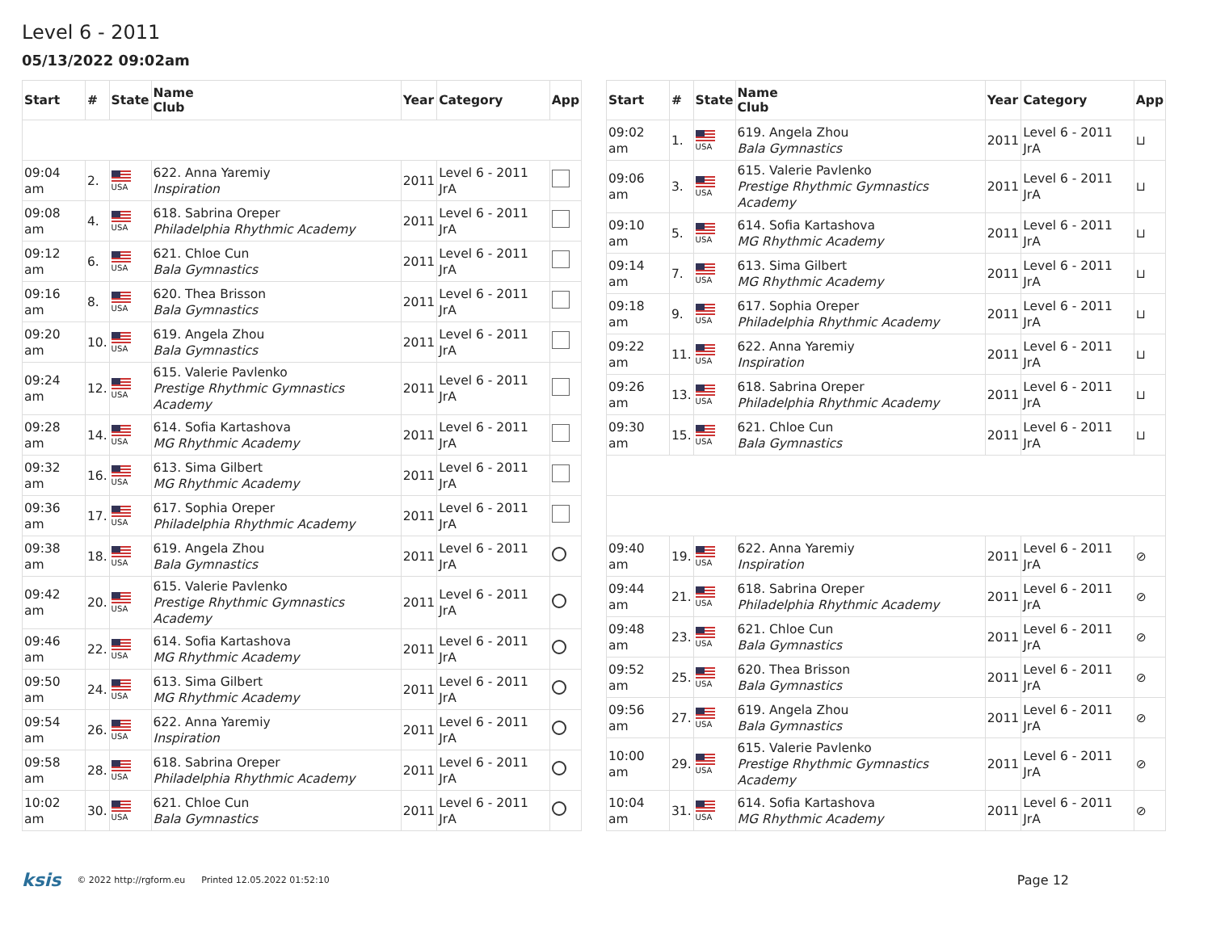Level 6 - 2011
05/13/2022 09:02am
| Start | # | State | Name Club | Year | Category | App |
| --- | --- | --- | --- | --- | --- | --- |
| 09:04 am | 2. | USA | 622. Anna Yaremiy Inspiration | 2011 | Level 6 - 2011 JrA | |
| 09:08 am | 4. | USA | 618. Sabrina Oreper Philadelphia Rhythmic Academy | 2011 | Level 6 - 2011 JrA | |
| 09:12 am | 6. | USA | 621. Chloe Cun Bala Gymnastics | 2011 | Level 6 - 2011 JrA | |
| 09:16 am | 8. | USA | 620. Thea Brisson Bala Gymnastics | 2011 | Level 6 - 2011 JrA | |
| 09:20 am | 10. | USA | 619. Angela Zhou Bala Gymnastics | 2011 | Level 6 - 2011 JrA | |
| 09:24 am | 12. | USA | 615. Valerie Pavlenko Prestige Rhythmic Gymnastics Academy | 2011 | Level 6 - 2011 JrA | |
| 09:28 am | 14. | USA | 614. Sofia Kartashova MG Rhythmic Academy | 2011 | Level 6 - 2011 JrA | |
| 09:32 am | 16. | USA | 613. Sima Gilbert MG Rhythmic Academy | 2011 | Level 6 - 2011 JrA | |
| 09:36 am | 17. | USA | 617. Sophia Oreper Philadelphia Rhythmic Academy | 2011 | Level 6 - 2011 JrA | |
| 09:38 am | 18. | USA | 619. Angela Zhou Bala Gymnastics | 2011 | Level 6 - 2011 JrA | |
| 09:42 am | 20. | USA | 615. Valerie Pavlenko Prestige Rhythmic Gymnastics Academy | 2011 | Level 6 - 2011 JrA | |
| 09:46 am | 22. | USA | 614. Sofia Kartashova MG Rhythmic Academy | 2011 | Level 6 - 2011 JrA | |
| 09:50 am | 24. | USA | 613. Sima Gilbert MG Rhythmic Academy | 2011 | Level 6 - 2011 JrA | |
| 09:54 am | 26. | USA | 622. Anna Yaremiy Inspiration | 2011 | Level 6 - 2011 JrA | |
| 09:58 am | 28. | USA | 618. Sabrina Oreper Philadelphia Rhythmic Academy | 2011 | Level 6 - 2011 JrA | |
| 10:02 am | 30. | USA | 621. Chloe Cun Bala Gymnastics | 2011 | Level 6 - 2011 JrA | |
| Start | # | State | Name Club | Year | Category | App |
| --- | --- | --- | --- | --- | --- | --- |
| 09:02 am | 1. | USA | 619. Angela Zhou Bala Gymnastics | 2011 | Level 6 - 2011 JrA | ⊔ |
| 09:06 am | 3. | USA | 615. Valerie Pavlenko Prestige Rhythmic Gymnastics Academy | 2011 | Level 6 - 2011 JrA | ⊔ |
| 09:10 am | 5. | USA | 614. Sofia Kartashova MG Rhythmic Academy | 2011 | Level 6 - 2011 JrA | ⊔ |
| 09:14 am | 7. | USA | 613. Sima Gilbert MG Rhythmic Academy | 2011 | Level 6 - 2011 JrA | ⊔ |
| 09:18 am | 9. | USA | 617. Sophia Oreper Philadelphia Rhythmic Academy | 2011 | Level 6 - 2011 JrA | ⊔ |
| 09:22 am | 11. | USA | 622. Anna Yaremiy Inspiration | 2011 | Level 6 - 2011 JrA | ⊔ |
| 09:26 am | 13. | USA | 618. Sabrina Oreper Philadelphia Rhythmic Academy | 2011 | Level 6 - 2011 JrA | ⊔ |
| 09:30 am | 15. | USA | 621. Chloe Cun Bala Gymnastics | 2011 | Level 6 - 2011 JrA | ⊔ |
| 09:40 am | 19. | USA | 622. Anna Yaremiy Inspiration | 2011 | Level 6 - 2011 JrA | ⊘ |
| 09:44 am | 21. | USA | 618. Sabrina Oreper Philadelphia Rhythmic Academy | 2011 | Level 6 - 2011 JrA | ⊘ |
| 09:48 am | 23. | USA | 621. Chloe Cun Bala Gymnastics | 2011 | Level 6 - 2011 JrA | ⊘ |
| 09:52 am | 25. | USA | 620. Thea Brisson Bala Gymnastics | 2011 | Level 6 - 2011 JrA | ⊘ |
| 09:56 am | 27. | USA | 619. Angela Zhou Bala Gymnastics | 2011 | Level 6 - 2011 JrA | ⊘ |
| 10:00 am | 29. | USA | 615. Valerie Pavlenko Prestige Rhythmic Gymnastics Academy | 2011 | Level 6 - 2011 JrA | ⊘ |
| 10:04 am | 31. | USA | 614. Sofia Kartashova MG Rhythmic Academy | 2011 | Level 6 - 2011 JrA | ⊘ |
ksis © 2022 http://rgform.eu Printed 12.05.2022 01:52:10 Page 12